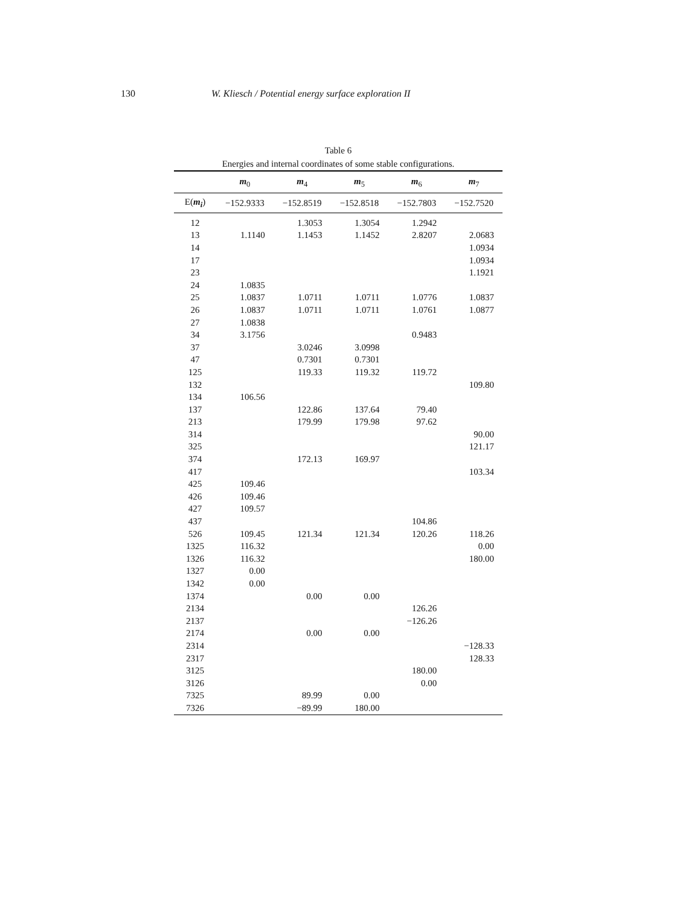130 W. Kliesch / Potential energy surface exploration II
Table 6
Energies and internal coordinates of some stable configurations.
| | m<sub>0</sub> | m<sub>4</sub> | m<sub>5</sub> | m<sub>6</sub> | m<sub>7</sub> |
| --- | --- | --- | --- | --- | --- |
| E( m<sub>i</sub> ) | −152.9333 | −152.8519 | −152.8518 | −152.7803 | −152.7520 |
| 12 | | 1.3053 | 1.3054 | 1.2942 | |
| 13 | 1.1140 | 1.1453 | 1.1452 | 2.8207 | 2.0683 |
| 14 | | | | | 1.0934 |
| 17 | | | | | 1.0934 |
| 23 | | | | | 1.1921 |
| 24 | 1.0835 | | | | |
| 25 | 1.0837 | 1.0711 | 1.0711 | 1.0776 | 1.0837 |
| 26 | 1.0837 | 1.0711 | 1.0711 | 1.0761 | 1.0877 |
| 27 | 1.0838 | | | | |
| 34 | 3.1756 | | | 0.9483 | |
| 37 | | 3.0246 | 3.0998 | | |
| 47 | | 0.7301 | 0.7301 | | |
| 125 | | 119.33 | 119.32 | 119.72 | |
| 132 | | | | | 109.80 |
| 134 | 106.56 | | | | |
| 137 | | 122.86 | 137.64 | 79.40 | |
| 213 | | 179.99 | 179.98 | 97.62 | |
| 314 | | | | | 90.00 |
| 325 | | | | | 121.17 |
| 374 | | 172.13 | 169.97 | | |
| 417 | | | | | 103.34 |
| 425 | 109.46 | | | | |
| 426 | 109.46 | | | | |
| 427 | 109.57 | | | | |
| 437 | | | | 104.86 | |
| 526 | 109.45 | 121.34 | 121.34 | 120.26 | 118.26 |
| 1325 | 116.32 | | | | 0.00 |
| 1326 | 116.32 | | | | 180.00 |
| 1327 | 0.00 | | | | |
| 1342 | 0.00 | | | | |
| 1374 | | 0.00 | 0.00 | | |
| 2134 | | | | 126.26 | |
| 2137 | | | | −126.26 | |
| 2174 | | 0.00 | 0.00 | | |
| 2314 | | | | | −128.33 |
| 2317 | | | | | 128.33 |
| 3125 | | | | 180.00 | |
| 3126 | | | | 0.00 | |
| 7325 | | 89.99 | 0.00 | | |
| 7326 | | −89.99 | 180.00 | | |